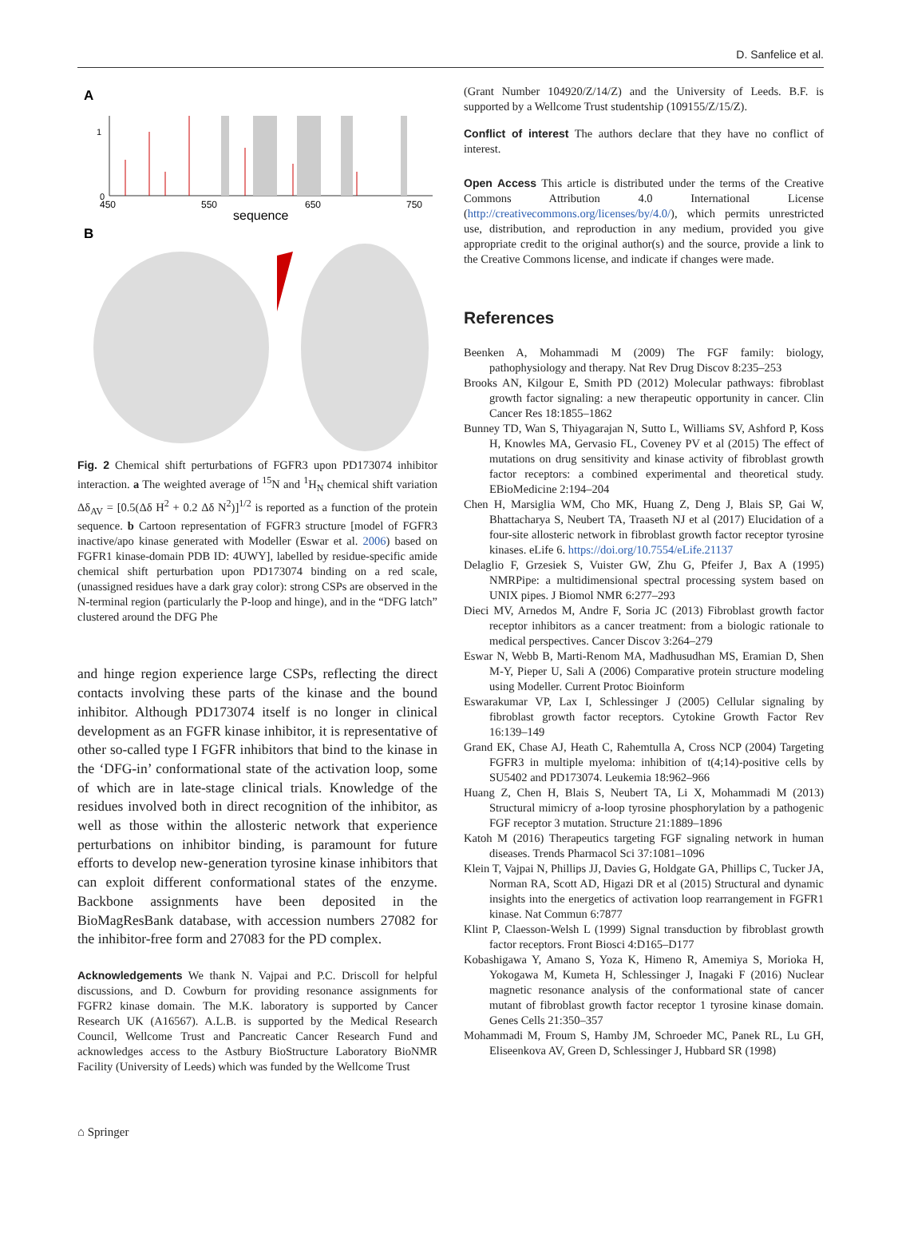D. Sanfelice et al.
A
0
1
450
550
650
750
sequence
B
Fig. 2 Chemical shift perturbations of FGFR3 upon PD173074 inhibitor interaction. a The weighted average of <sup>15</sup>N and <sup>1</sup>H<sub>N</sub> chemical shift variation Δδ<sub>AV</sub> = [0.5(Δδ H<sup>2</sup> + 0.2 Δδ N<sup>2</sup>)]<sup>1/2</sup> is reported as a function of the protein sequence. b Cartoon representation of FGFR3 structure [model of FGFR3 inactive/apo kinase generated with Modeller (Eswar et al. 2006) based on FGFR1 kinase-domain PDB ID: 4UWY], labelled by residue-specific amide chemical shift perturbation upon PD173074 binding on a red scale, (unassigned residues have a dark gray color): strong CSPs are observed in the N-terminal region (particularly the P-loop and hinge), and in the “DFG latch” clustered around the DFG Phe
and hinge region experience large CSPs, reflecting the direct contacts involving these parts of the kinase and the bound inhibitor. Although PD173074 itself is no longer in clinical development as an FGFR kinase inhibitor, it is representative of other so-called type I FGFR inhibitors that bind to the kinase in the ‘DFG-in’ conformational state of the activation loop, some of which are in late-stage clinical trials. Knowledge of the residues involved both in direct recognition of the inhibitor, as well as those within the allosteric network that experience perturbations on inhibitor binding, is paramount for future efforts to develop new-generation tyrosine kinase inhibitors that can exploit different conformational states of the enzyme. Backbone assignments have been deposited in the BioMagResBank database, with accession numbers 27082 for the inhibitor-free form and 27083 for the PD complex.
Acknowledgements We thank N. Vajpai and P.C. Driscoll for helpful discussions, and D. Cowburn for providing resonance assignments for FGFR2 kinase domain. The M.K. laboratory is supported by Cancer Research UK (A16567). A.L.B. is supported by the Medical Research Council, Wellcome Trust and Pancreatic Cancer Research Fund and acknowledges access to the Astbury BioStructure Laboratory BioNMR Facility (University of Leeds) which was funded by the Wellcome Trust
(Grant Number 104920/Z/14/Z) and the University of Leeds. B.F. is supported by a Wellcome Trust studentship (109155/Z/15/Z).
Conflict of interest The authors declare that they have no conflict of interest.
Open Access This article is distributed under the terms of the Creative Commons Attribution 4.0 International License (http://creativecommons.org/licenses/by/4.0/), which permits unrestricted use, distribution, and reproduction in any medium, provided you give appropriate credit to the original author(s) and the source, provide a link to the Creative Commons license, and indicate if changes were made.
References
Beenken A, Mohammadi M (2009) The FGF family: biology, pathophysiology and therapy. Nat Rev Drug Discov 8:235–253
Brooks AN, Kilgour E, Smith PD (2012) Molecular pathways: fibroblast growth factor signaling: a new therapeutic opportunity in cancer. Clin Cancer Res 18:1855–1862
Bunney TD, Wan S, Thiyagarajan N, Sutto L, Williams SV, Ashford P, Koss H, Knowles MA, Gervasio FL, Coveney PV et al (2015) The effect of mutations on drug sensitivity and kinase activity of fibroblast growth factor receptors: a combined experimental and theoretical study. EBioMedicine 2:194–204
Chen H, Marsiglia WM, Cho MK, Huang Z, Deng J, Blais SP, Gai W, Bhattacharya S, Neubert TA, Traaseth NJ et al (2017) Elucidation of a four-site allosteric network in fibroblast growth factor receptor tyrosine kinases. eLife 6. https://doi.org/10.7554/eLife.21137
Delaglio F, Grzesiek S, Vuister GW, Zhu G, Pfeifer J, Bax A (1995) NMRPipe: a multidimensional spectral processing system based on UNIX pipes. J Biomol NMR 6:277–293
Dieci MV, Arnedos M, Andre F, Soria JC (2013) Fibroblast growth factor receptor inhibitors as a cancer treatment: from a biologic rationale to medical perspectives. Cancer Discov 3:264–279
Eswar N, Webb B, Marti-Renom MA, Madhusudhan MS, Eramian D, Shen M-Y, Pieper U, Sali A (2006) Comparative protein structure modeling using Modeller. Current Protoc Bioinform
Eswarakumar VP, Lax I, Schlessinger J (2005) Cellular signaling by fibroblast growth factor receptors. Cytokine Growth Factor Rev 16:139–149
Grand EK, Chase AJ, Heath C, Rahemtulla A, Cross NCP (2004) Targeting FGFR3 in multiple myeloma: inhibition of t(4;14)-positive cells by SU5402 and PD173074. Leukemia 18:962–966
Huang Z, Chen H, Blais S, Neubert TA, Li X, Mohammadi M (2013) Structural mimicry of a-loop tyrosine phosphorylation by a pathogenic FGF receptor 3 mutation. Structure 21:1889–1896
Katoh M (2016) Therapeutics targeting FGF signaling network in human diseases. Trends Pharmacol Sci 37:1081–1096
Klein T, Vajpai N, Phillips JJ, Davies G, Holdgate GA, Phillips C, Tucker JA, Norman RA, Scott AD, Higazi DR et al (2015) Structural and dynamic insights into the energetics of activation loop rearrangement in FGFR1 kinase. Nat Commun 6:7877
Klint P, Claesson-Welsh L (1999) Signal transduction by fibroblast growth factor receptors. Front Biosci 4:D165–D177
Kobashigawa Y, Amano S, Yoza K, Himeno R, Amemiya S, Morioka H, Yokogawa M, Kumeta H, Schlessinger J, Inagaki F (2016) Nuclear magnetic resonance analysis of the conformational state of cancer mutant of fibroblast growth factor receptor 1 tyrosine kinase domain. Genes Cells 21:350–357
Mohammadi M, Froum S, Hamby JM, Schroeder MC, Panek RL, Lu GH, Eliseenkova AV, Green D, Schlessinger J, Hubbard SR (1998)
⌂ Springer